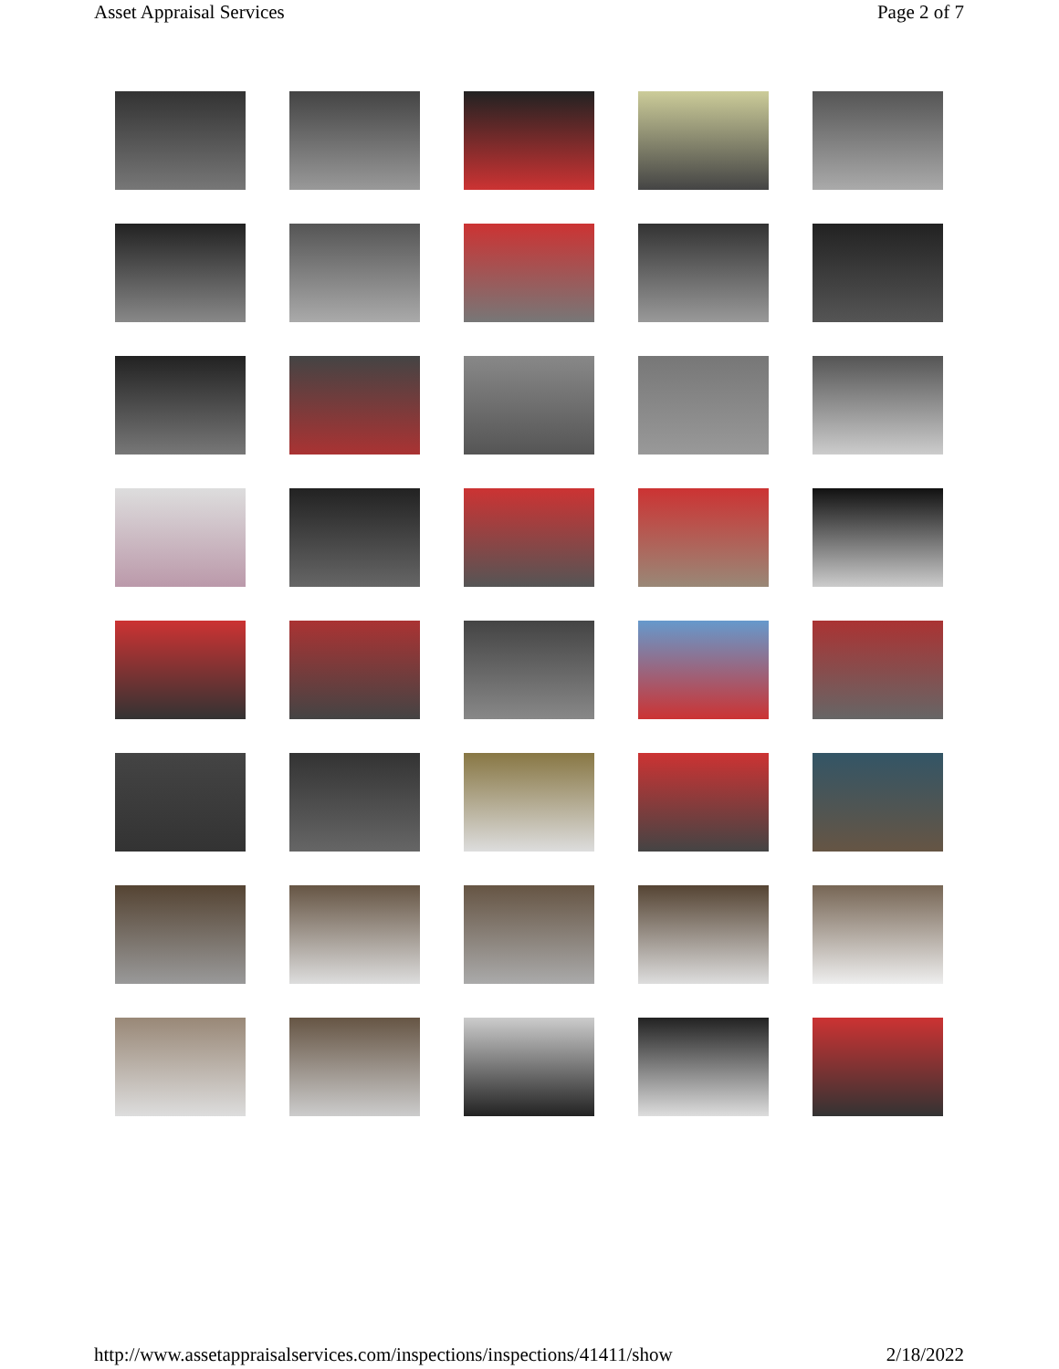Asset Appraisal Services Page 2 of 7
http://www.assetappraisalservices.com/inspections/inspections/41411/show 2/18/2022